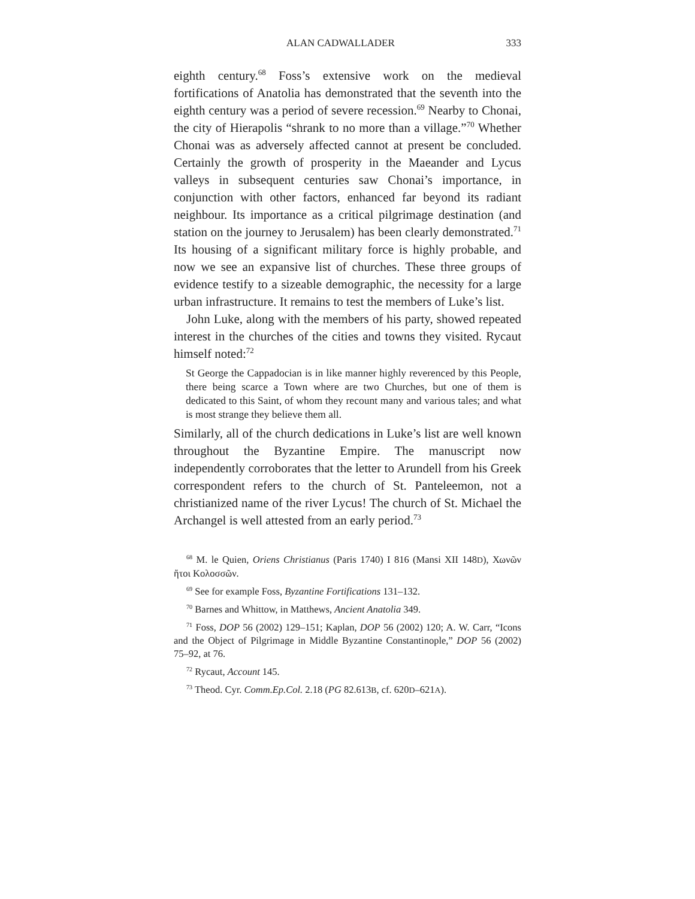ALAN CADWALLADER 333
eighth century.<sup>68</sup> Foss’s extensive work on the medieval fortifications of Anatolia has demonstrated that the seventh into the eighth century was a period of severe recession.<sup>69</sup> Nearby to Chonai, the city of Hierapolis “shrank to no more than a village.”<sup>70</sup> Whether Chonai was as adversely affected cannot at present be concluded. Certainly the growth of prosperity in the Maeander and Lycus valleys in subsequent centuries saw Chonai’s importance, in conjunction with other factors, enhanced far beyond its radiant neighbour. Its importance as a critical pilgrimage destination (and station on the journey to Jerusalem) has been clearly demonstrated.<sup>71</sup> Its housing of a significant military force is highly probable, and now we see an expansive list of churches. These three groups of evidence testify to a sizeable demographic, the necessity for a large urban infrastructure. It remains to test the members of Luke’s list.
John Luke, along with the members of his party, showed repeated interest in the churches of the cities and towns they visited. Rycaut himself noted:<sup>72</sup>
St George the Cappadocian is in like manner highly reverenced by this People, there being scarce a Town where are two Churches, but one of them is dedicated to this Saint, of whom they recount many and various tales; and what is most strange they believe them all.
Similarly, all of the church dedications in Luke’s list are well known throughout the Byzantine Empire. The manuscript now independently corroborates that the letter to Arundell from his Greek correspondent refers to the church of St. Panteleemon, not a christianized name of the river Lycus! The church of St. Michael the Archangel is well attested from an early period.<sup>73</sup>
<sup>68</sup> M. le Quien, Oriens Christianus (Paris 1740) I 816 (Mansi XII 148D), Χωνῶν ἤτοι Κολοσσῶν.
<sup>69</sup> See for example Foss, Byzantine Fortifications 131–132.
<sup>70</sup> Barnes and Whittow, in Matthews, Ancient Anatolia 349.
<sup>71</sup> Foss, DOP 56 (2002) 129–151; Kaplan, DOP 56 (2002) 120; A. W. Carr, “Icons and the Object of Pilgrimage in Middle Byzantine Constantinople,” DOP 56 (2002) 75–92, at 76.
<sup>72</sup> Rycaut, Account 145.
<sup>73</sup> Theod. Cyr. Comm.Ep.Col. 2.18 (PG 82.613B, cf. 620D–621A).